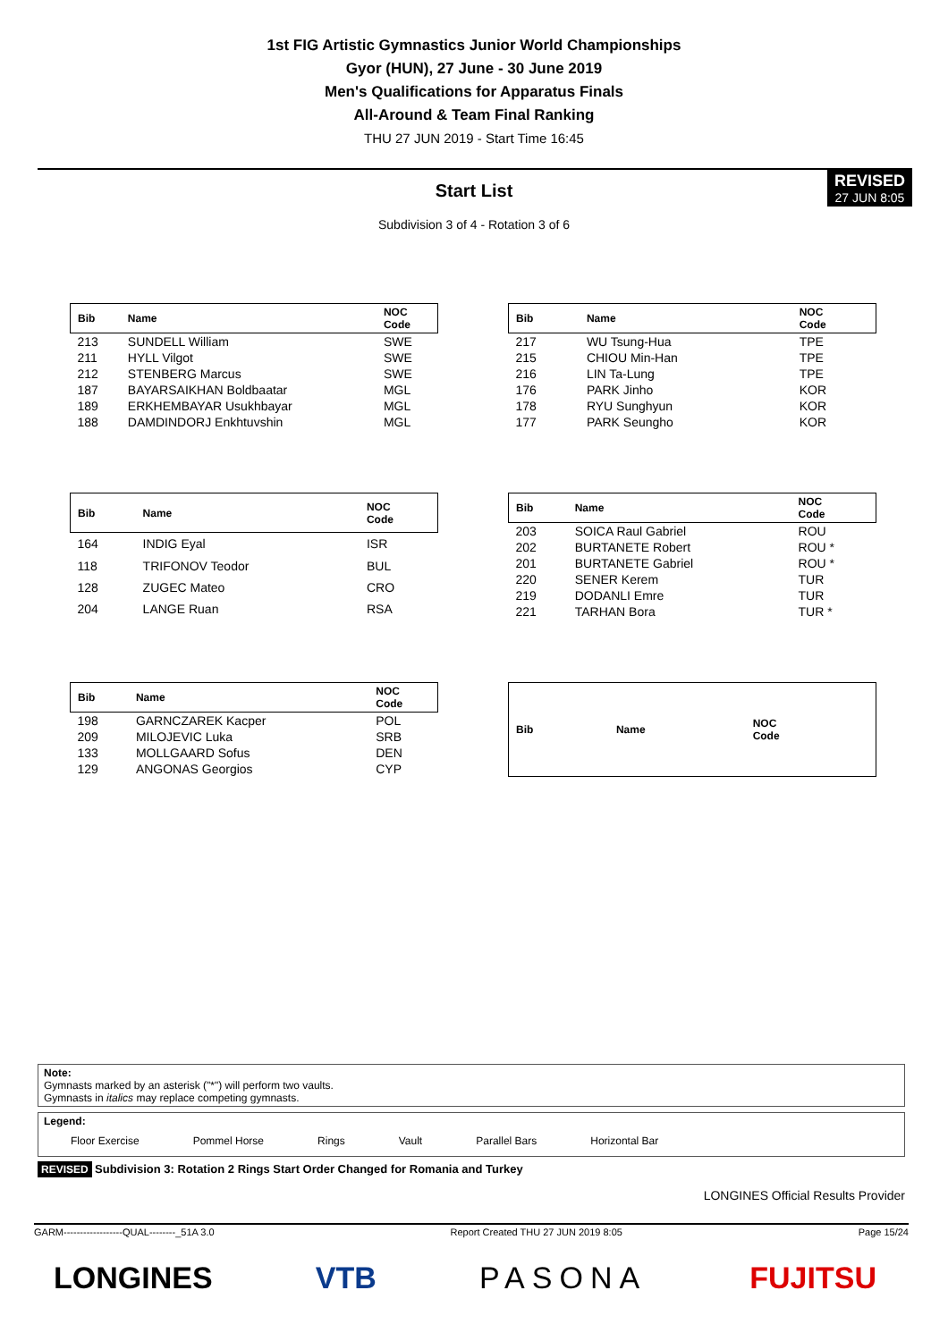1st FIG Artistic Gymnastics Junior World Championships
Gyor (HUN), 27 June - 30 June 2019
Men's Qualifications for Apparatus Finals
All-Around & Team Final Ranking
THU 27 JUN 2019 - Start Time 16:45
REVISED
27 JUN 8:05
Start List
Subdivision 3 of 4 - Rotation 3 of 6
| Bib | Name | NOC Code |
| --- | --- | --- |
| 213 | SUNDELL William | SWE |
| 211 | HYLL Vilgot | SWE |
| 212 | STENBERG Marcus | SWE |
| 187 | BAYARSAIKHAN Boldbaatar | MGL |
| 189 | ERKHEMBAYAR Usukhbayar | MGL |
| 188 | DAMDINDORJ Enkhtuvshin | MGL |
| Bib | Name | NOC Code |
| --- | --- | --- |
| 217 | WU Tsung-Hua | TPE |
| 215 | CHIOU Min-Han | TPE |
| 216 | LIN Ta-Lung | TPE |
| 176 | PARK Jinho | KOR |
| 178 | RYU Sunghyun | KOR |
| 177 | PARK Seungho | KOR |
| Bib | Name | NOC Code |
| --- | --- | --- |
| 164 | INDIG Eyal | ISR |
| 118 | TRIFONOV Teodor | BUL |
| 128 | ZUGEC Mateo | CRO |
| 204 | LANGE Ruan | RSA |
| Bib | Name | NOC Code |
| --- | --- | --- |
| 203 | SOICA Raul Gabriel | ROU |
| 202 | BURTANETE Robert | ROU * |
| 201 | BURTANETE Gabriel | ROU * |
| 220 | SENER Kerem | TUR |
| 219 | DODANLI Emre | TUR |
| 221 | TARHAN Bora | TUR * |
| Bib | Name | NOC Code |
| --- | --- | --- |
| 198 | GARNCZAREK Kacper | POL |
| 209 | MILOJEVIC Luka | SRB |
| 133 | MOLLGAARD Sofus | DEN |
| 129 | ANGONAS Georgios | CYP |
| Bib | Name | NOC Code |
| --- | --- | --- |
Note:
Gymnasts marked by an asterisk ("*") will perform two vaults.
Gymnasts in italics may replace competing gymnasts.
Legend:
Floor Exercise Pommel Horse Rings Vault Parallel Bars Horizontal Bar
REVISED Subdivision 3: Rotation 2 Rings Start Order Changed for Romania and Turkey
LONGINES Official Results Provider
GARM------------------QUAL--------_51A 3.0 Report Created THU 27 JUN 2019 8:05 Page 15/24
LONGINES VTB PASONA FUJITSU